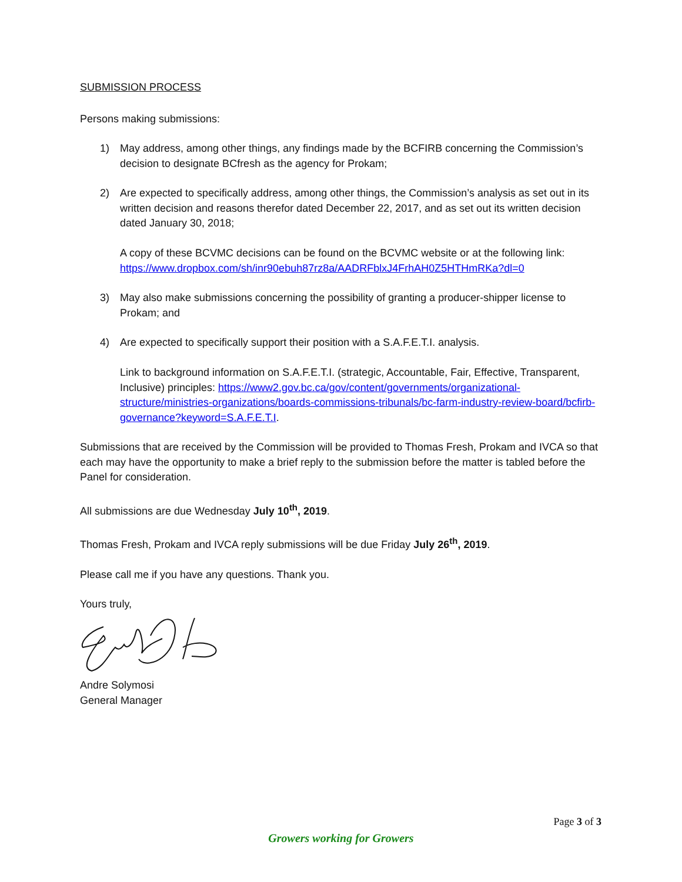SUBMISSION PROCESS
Persons making submissions:
1) May address, among other things, any findings made by the BCFIRB concerning the Commission’s decision to designate BCfresh as the agency for Prokam;
2) Are expected to specifically address, among other things, the Commission’s analysis as set out in its written decision and reasons therefor dated December 22, 2017, and as set out its written decision dated January 30, 2018;
A copy of these BCVMC decisions can be found on the BCVMC website or at the following link: https://www.dropbox.com/sh/inr90ebuh87rz8a/AADRFblxJ4FrhAH0Z5HTHmRKa?dl=0
3) May also make submissions concerning the possibility of granting a producer-shipper license to Prokam; and
4) Are expected to specifically support their position with a S.A.F.E.T.I. analysis.
Link to background information on S.A.F.E.T.I. (strategic, Accountable, Fair, Effective, Transparent, Inclusive) principles: https://www2.gov.bc.ca/gov/content/governments/organizational-structure/ministries-organizations/boards-commissions-tribunals/bc-farm-industry-review-board/bcfirb-governance?keyword=S.A.F.E.T.I.
Submissions that are received by the Commission will be provided to Thomas Fresh, Prokam and IVCA so that each may have the opportunity to make a brief reply to the submission before the matter is tabled before the Panel for consideration.
All submissions are due Wednesday July 10<sup>th</sup>, 2019.
Thomas Fresh, Prokam and IVCA reply submissions will be due Friday July 26<sup>th</sup>, 2019.
Please call me if you have any questions. Thank you.
Yours truly,
Andre Solymosi
General Manager
Page 3 of 3
Growers working for Growers